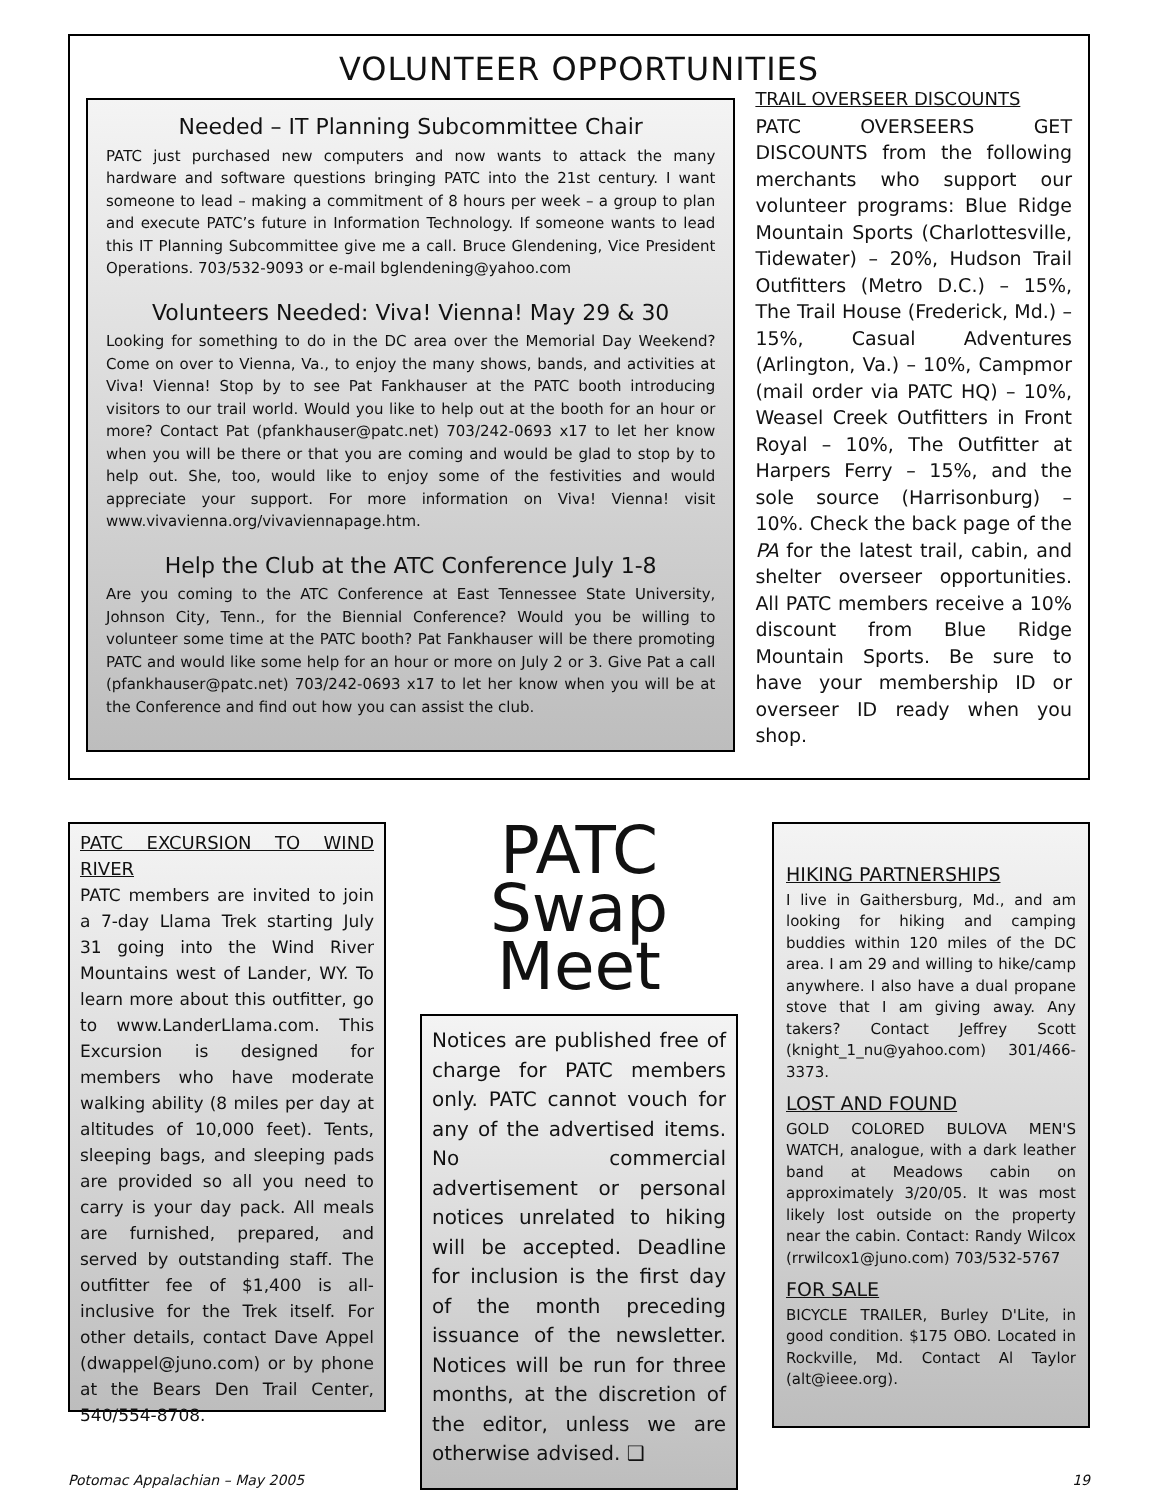VOLUNTEER OPPORTUNITIES
Needed – IT Planning Subcommittee Chair
PATC just purchased new computers and now wants to attack the many hardware and software questions bringing PATC into the 21st century. I want someone to lead – making a commitment of 8 hours per week – a group to plan and execute PATC’s future in Information Technology. If someone wants to lead this IT Planning Subcommittee give me a call. Bruce Glendening, Vice President Operations. 703/532-9093 or e-mail bglendening@yahoo.com
Volunteers Needed: Viva! Vienna! May 29 & 30
Looking for something to do in the DC area over the Memorial Day Weekend? Come on over to Vienna, Va., to enjoy the many shows, bands, and activities at Viva! Vienna! Stop by to see Pat Fankhauser at the PATC booth introducing visitors to our trail world. Would you like to help out at the booth for an hour or more? Contact Pat (pfankhauser@patc.net) 703/242-0693 x17 to let her know when you will be there or that you are coming and would be glad to stop by to help out. She, too, would like to enjoy some of the festivities and would appreciate your support. For more information on Viva! Vienna! visit www.vivavienna.org/vivaviennapage.htm.
Help the Club at the ATC Conference July 1-8
Are you coming to the ATC Conference at East Tennessee State University, Johnson City, Tenn., for the Biennial Conference? Would you be willing to volunteer some time at the PATC booth? Pat Fankhauser will be there promoting PATC and would like some help for an hour or more on July 2 or 3. Give Pat a call (pfankhauser@patc.net) 703/242-0693 x17 to let her know when you will be at the Conference and find out how you can assist the club.
TRAIL OVERSEER DISCOUNTS
PATC OVERSEERS GET DISCOUNTS from the following merchants who support our volunteer programs: Blue Ridge Mountain Sports (Charlottesville, Tidewater) – 20%, Hudson Trail Outfitters (Metro D.C.) – 15%, The Trail House (Frederick, Md.) – 15%, Casual Adventures (Arlington, Va.) – 10%, Campmor (mail order via PATC HQ) – 10%, Weasel Creek Outfitters in Front Royal – 10%, The Outfitter at Harpers Ferry – 15%, and the sole source (Harrisonburg) – 10%. Check the back page of the PA for the latest trail, cabin, and shelter overseer opportunities. All PATC members receive a 10% discount from Blue Ridge Mountain Sports. Be sure to have your membership ID or overseer ID ready when you shop.
PATC EXCURSION TO WIND RIVER
PATC members are invited to join a 7-day Llama Trek starting July 31 going into the Wind River Mountains west of Lander, WY. To learn more about this outfitter, go to www.LanderLlama.com. This Excursion is designed for members who have moderate walking ability (8 miles per day at altitudes of 10,000 feet). Tents, sleeping bags, and sleeping pads are provided so all you need to carry is your day pack. All meals are furnished, prepared, and served by outstanding staff. The outfitter fee of $1,400 is all-inclusive for the Trek itself. For other details, contact Dave Appel (dwappel@juno.com) or by phone at the Bears Den Trail Center, 540/554-8708.
PATC
Swap Meet
Notices are published free of charge for PATC members only. PATC cannot vouch for any of the advertised items. No commercial advertisement or personal notices unrelated to hiking will be accepted. Deadline for inclusion is the first day of the month preceding issuance of the newsletter. Notices will be run for three months, at the discretion of the editor, unless we are otherwise advised. ❑
HIKING PARTNERSHIPS
I live in Gaithersburg, Md., and am looking for hiking and camping buddies within 120 miles of the DC area. I am 29 and willing to hike/camp anywhere. I also have a dual propane stove that I am giving away. Any takers? Contact Jeffrey Scott (knight_1_nu@yahoo.com) 301/466-3373.
LOST AND FOUND
GOLD COLORED BULOVA MEN'S WATCH, analogue, with a dark leather band at Meadows cabin on approximately 3/20/05. It was most likely lost outside on the property near the cabin. Contact: Randy Wilcox (rrwilcox1@juno.com) 703/532-5767
FOR SALE
BICYCLE TRAILER, Burley D'Lite, in good condition. $175 OBO. Located in Rockville, Md. Contact Al Taylor (alt@ieee.org).
Potomac Appalachian – May 2005 19